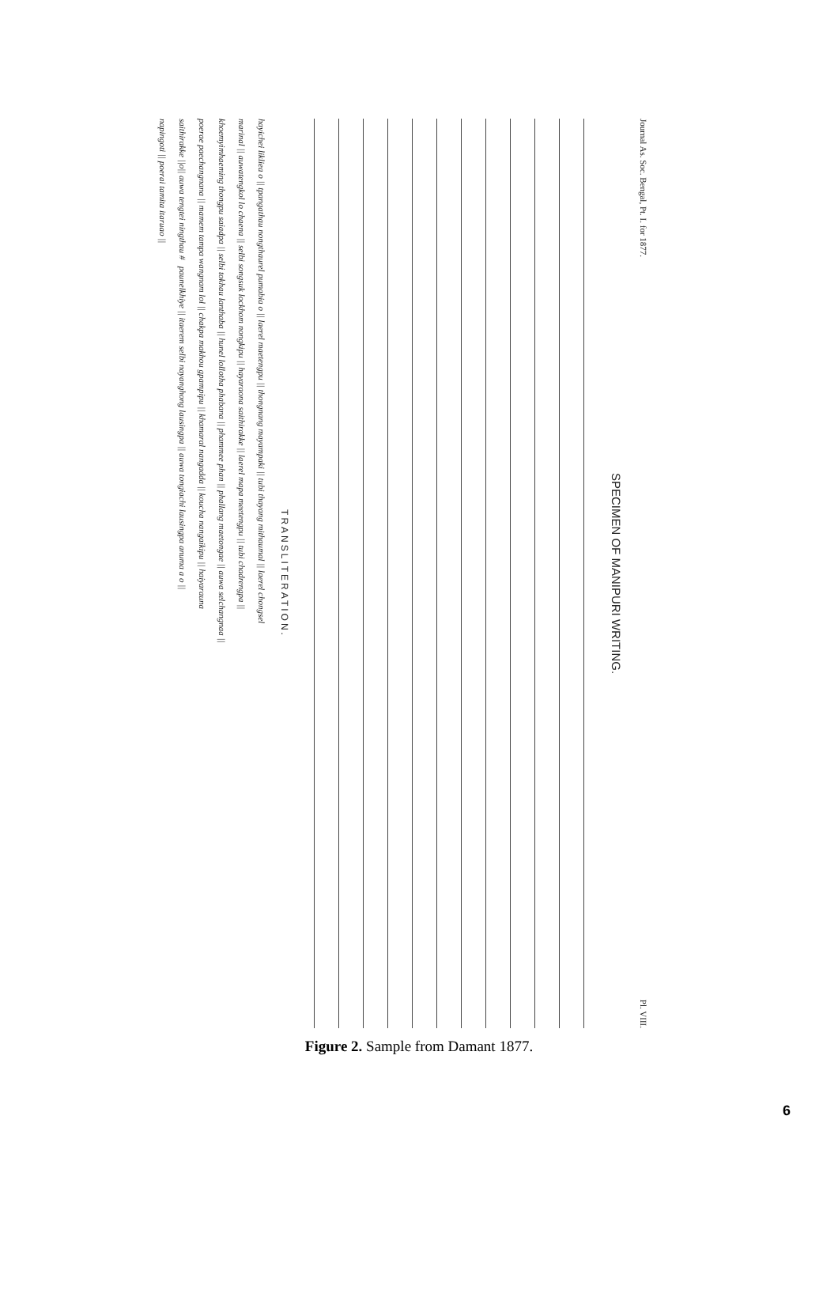Journal As. Soc. Bengal, Pt. I. for 1877. Pl. VIII.
SPECIMEN OF MANIPURI WRITING.
TRANSLITERATION.
hayichei likliea o || tpangathau nongthaurel pumabia o || laerel maetengpu || thongnang mayampaki || tubi thayang mithaumal || laerel chongsel
marinal || auwatengkol lo chaena || selbi songsuk lockhom nongkipu || hayaraona saithirakke || laerel mapa meetengpu || tubi chadrengpa ||
khoemyimhaeming thongpu saiadpa || selbi tokhau lanthaba || hunel lollotha phabana || phammee phan || phallang maetongae || auwa selchangnaa ||
poerae paechangnana || mamem tampa wangnam lol || chakpa makhou gpampipu || khamaral nangadda || koucha nangaikipu || haiyarauna
saithirakke ||o|| auwa tengtei ningthau # paunelkhiye || itaerem selbi nayanghong lausingpa || auwa tongiachi lausingpa anuma a o ||
napingoti || poerai tamita itaruao ||
Figure 2. Sample from Damant 1877.
6